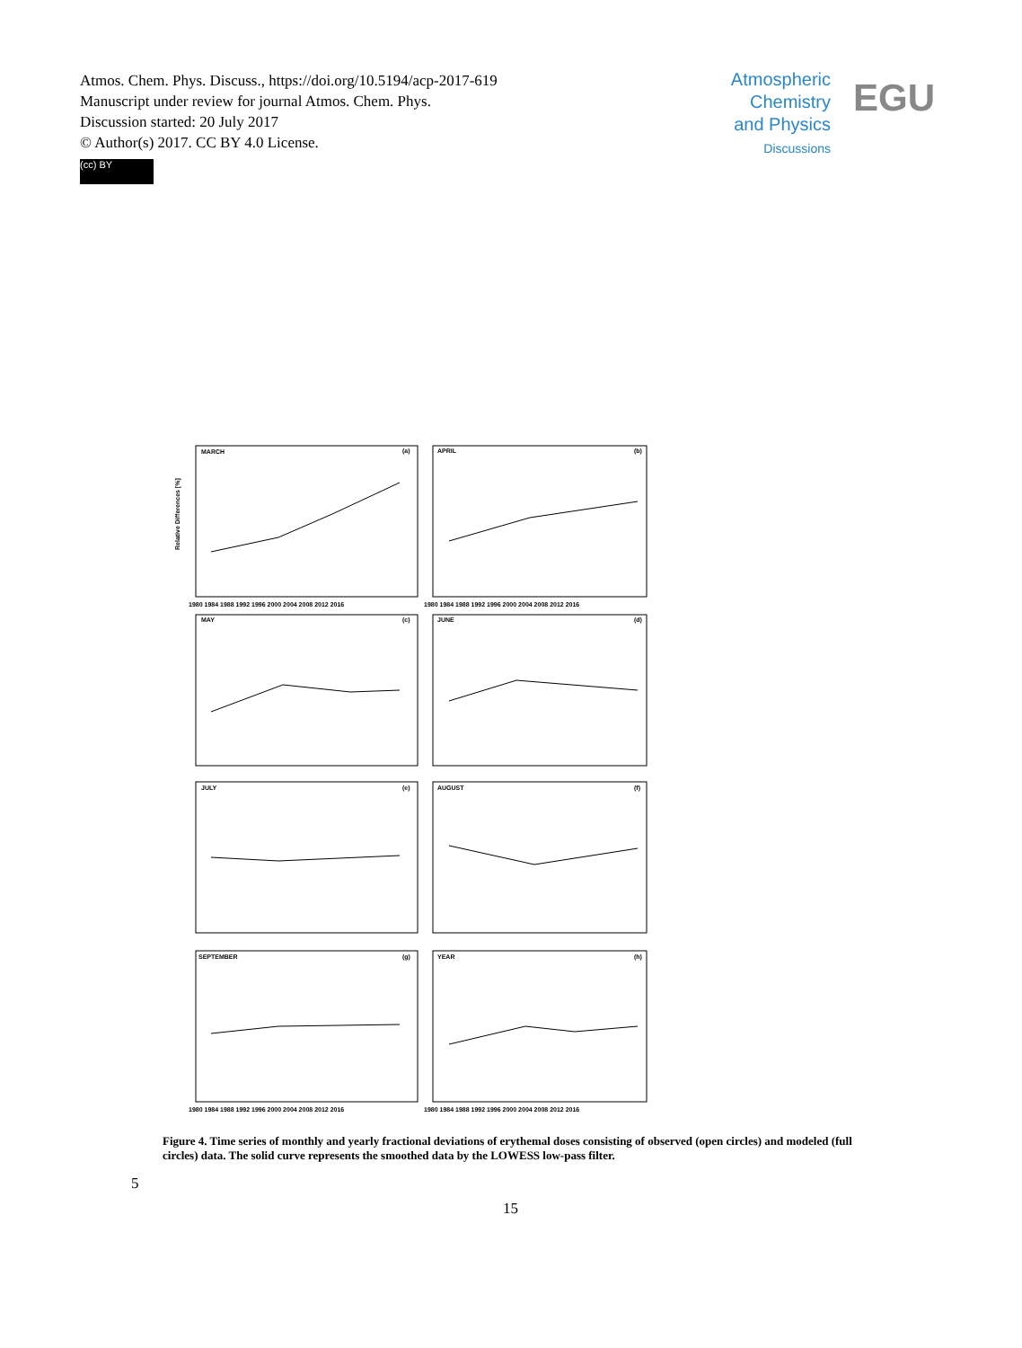Atmos. Chem. Phys. Discuss., https://doi.org/10.5194/acp-2017-619
Manuscript under review for journal Atmos. Chem. Phys.
Discussion started: 20 July 2017
© Author(s) 2017. CC BY 4.0 License.
(cc) BY
Atmospheric
Chemistry
and Physics
Discussions
EGU
MARCH
(a)
APRIL
(b)
MAY
(c)
JUNE
(d)
JULY
(e)
AUGUST
(f)
SEPTEMBER
(g)
YEAR
(h)
1980 1984 1988 1992 1996 2000 2004 2008 2012 2016
1980 1984 1988 1992 1996 2000 2004 2008 2012 2016
1980 1984 1988 1992 1996 2000 2004 2008 2012 2016
1980 1984 1988 1992 1996 2000 2004 2008 2012 2016
Relative Differences [%]
Figure 4. Time series of monthly and yearly fractional deviations of erythemal doses consisting of observed (open circles) and modeled (full circles) data. The solid curve represents the smoothed data by the LOWESS low-pass filter.
5
15